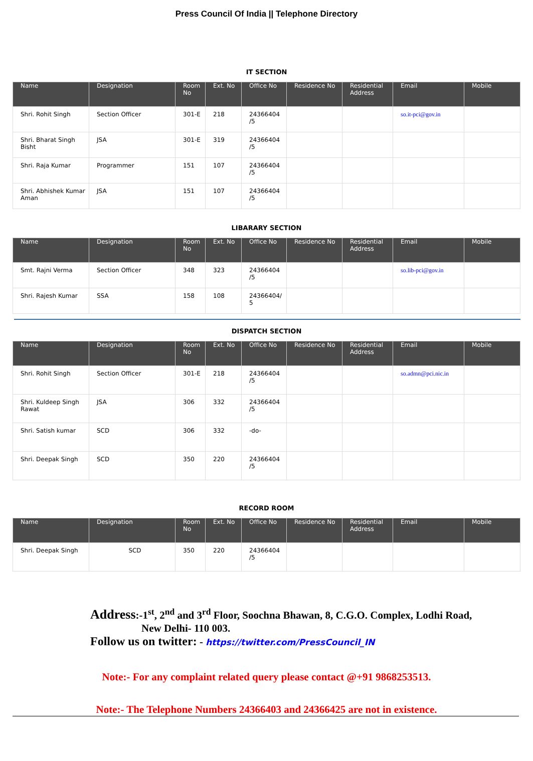Press Council Of India || Telephone Directory
IT SECTION
| Name | Designation | Room No | Ext. No | Office No | Residence No | Residential Address | Email | Mobile |
| --- | --- | --- | --- | --- | --- | --- | --- | --- |
| Shri. Rohit Singh | Section Officer | 301-E | 218 | 24366404 /5 | | | so.it-pci@gov.in | |
| Shri. Bharat Singh Bisht | JSA | 301-E | 319 | 24366404 /5 | | | | |
| Shri. Raja Kumar | Programmer | 151 | 107 | 24366404 /5 | | | | |
| Shri. Abhishek Kumar Aman | JSA | 151 | 107 | 24366404 /5 | | | | |
LIBARARY SECTION
| Name | Designation | Room No | Ext. No | Office No | Residence No | Residential Address | Email | Mobile |
| --- | --- | --- | --- | --- | --- | --- | --- | --- |
| Smt. Rajni Verma | Section Officer | 348 | 323 | 24366404 /5 | | | so.lib-pci@gov.in | |
| Shri. Rajesh Kumar | SSA | 158 | 108 | 24366404/ 5 | | | | |
DISPATCH SECTION
| Name | Designation | Room No | Ext. No | Office No | Residence No | Residential Address | Email | Mobile |
| --- | --- | --- | --- | --- | --- | --- | --- | --- |
| Shri. Rohit Singh | Section Officer | 301-E | 218 | 24366404 /5 | | | so.admn@pci.nic.in | |
| Shri. Kuldeep Singh Rawat | JSA | 306 | 332 | 24366404 /5 | | | | |
| Shri. Satish kumar | SCD | 306 | 332 | -do- | | | | |
| Shri. Deepak Singh | SCD | 350 | 220 | 24366404 /5 | | | | |
RECORD ROOM
| Name | Designation | Room No | Ext. No | Office No | Residence No | Residential Address | Email | Mobile |
| --- | --- | --- | --- | --- | --- | --- | --- | --- |
| Shri. Deepak Singh | SCD | 350 | 220 | 24366404 /5 | | | | |
Address:-1<sup>st</sup>, 2<sup>nd</sup> and 3<sup>rd</sup> Floor, Soochna Bhawan, 8, C.G.O. Complex, Lodhi Road,
New Delhi- 110 003.
Follow us on twitter: - https://twitter.com/PressCouncil_IN
Note:- For any complaint related query please contact @+91 9868253513.
Note:- The Telephone Numbers 24366403 and 24366425 are not in existence.